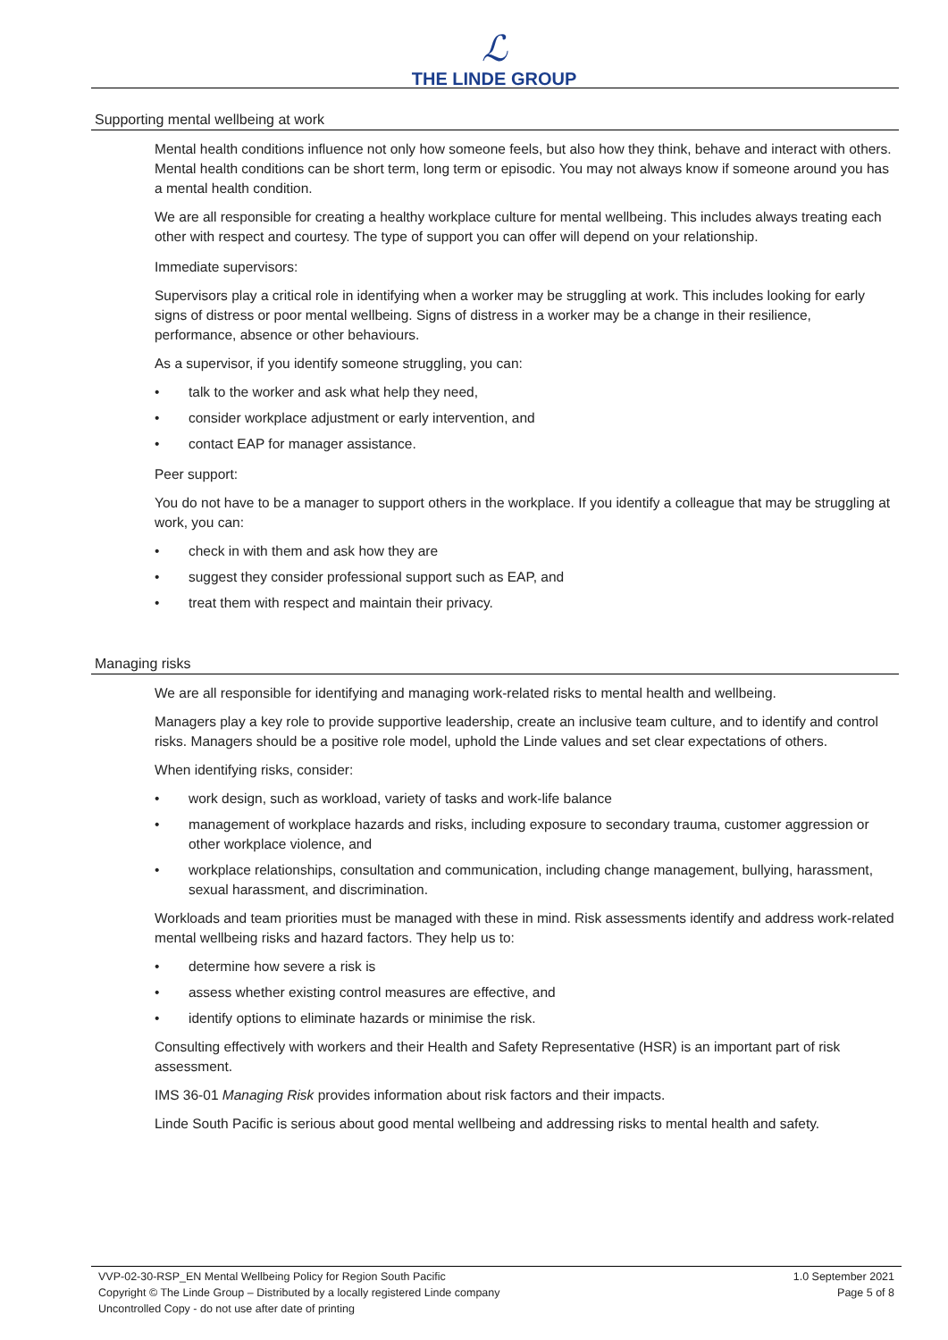ℒ
THE LINDE GROUP
Supporting mental wellbeing at work
Mental health conditions influence not only how someone feels, but also how they think, behave and interact with others. Mental health conditions can be short term, long term or episodic. You may not always know if someone around you has a mental health condition.
We are all responsible for creating a healthy workplace culture for mental wellbeing. This includes always treating each other with respect and courtesy. The type of support you can offer will depend on your relationship.
Immediate supervisors:
Supervisors play a critical role in identifying when a worker may be struggling at work. This includes looking for early signs of distress or poor mental wellbeing. Signs of distress in a worker may be a change in their resilience, performance, absence or other behaviours.
As a supervisor, if you identify someone struggling, you can:
• talk to the worker and ask what help they need,
• consider workplace adjustment or early intervention, and
• contact EAP for manager assistance.
Peer support:
You do not have to be a manager to support others in the workplace. If you identify a colleague that may be struggling at work, you can:
• check in with them and ask how they are
• suggest they consider professional support such as EAP, and
• treat them with respect and maintain their privacy.
Managing risks
We are all responsible for identifying and managing work-related risks to mental health and wellbeing.
Managers play a key role to provide supportive leadership, create an inclusive team culture, and to identify and control risks. Managers should be a positive role model, uphold the Linde values and set clear expectations of others.
When identifying risks, consider:
• work design, such as workload, variety of tasks and work-life balance
• management of workplace hazards and risks, including exposure to secondary trauma, customer aggression or other workplace violence, and
• workplace relationships, consultation and communication, including change management, bullying, harassment, sexual harassment, and discrimination.
Workloads and team priorities must be managed with these in mind. Risk assessments identify and address work-related mental wellbeing risks and hazard factors. They help us to:
• determine how severe a risk is
• assess whether existing control measures are effective, and
• identify options to eliminate hazards or minimise the risk.
Consulting effectively with workers and their Health and Safety Representative (HSR) is an important part of risk assessment.
IMS 36-01 Managing Risk provides information about risk factors and their impacts.
Linde South Pacific is serious about good mental wellbeing and addressing risks to mental health and safety.
VVP-02-30-RSP_EN Mental Wellbeing Policy for Region South Pacific
Copyright © The Linde Group – Distributed by a locally registered Linde company
Uncontrolled Copy - do not use after date of printing
1.0 September 2021
Page 5 of 8